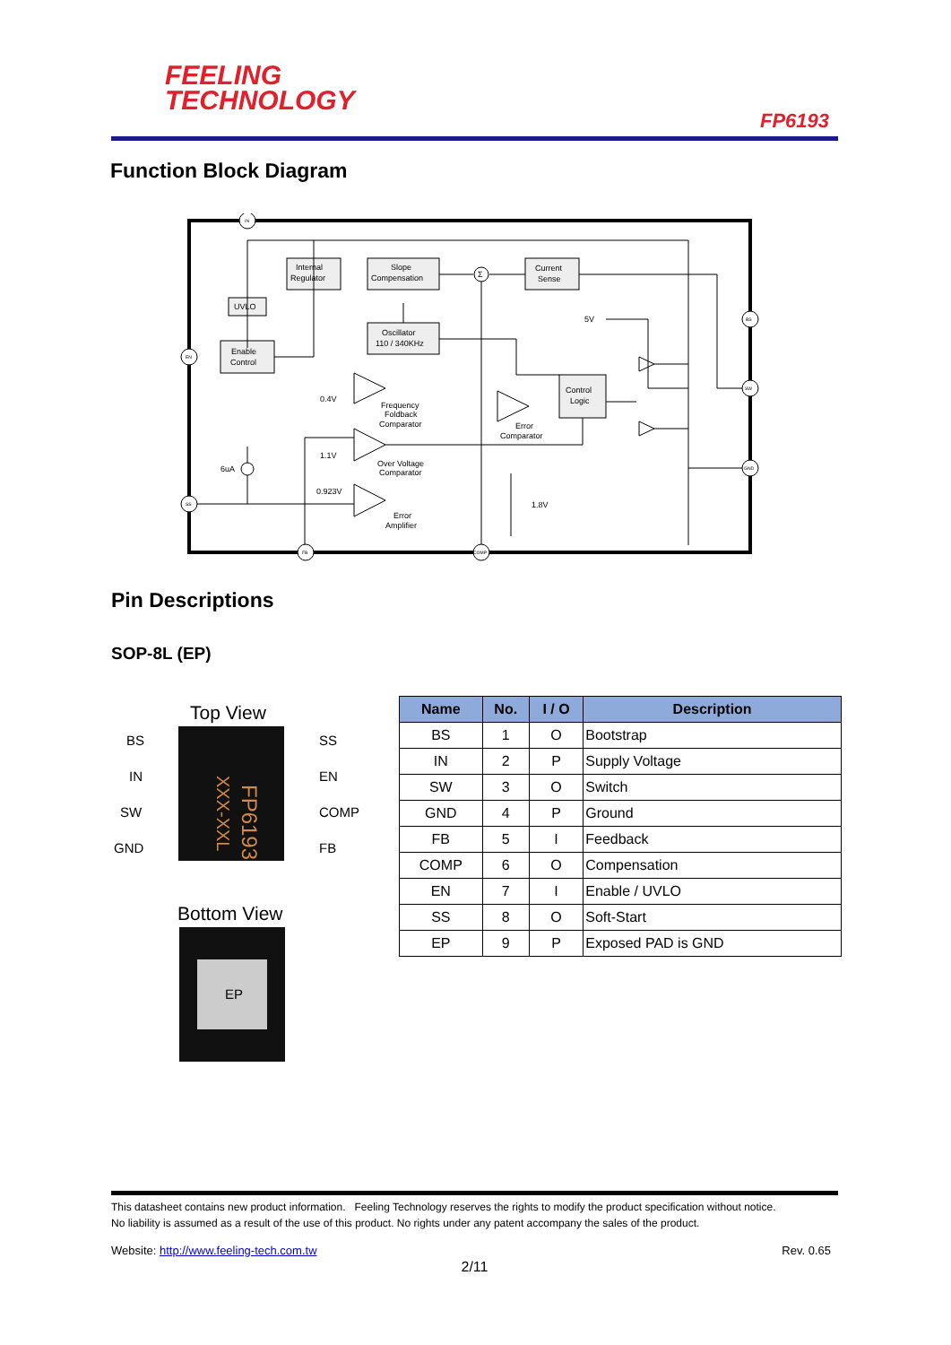FEELING
TECHNOLOGY
FP6193
Function Block Diagram
Internal
Regulator
Slope
Compensation
Current
Sense
UVLO
Enable
Control
Oscillator
110 / 340KHz
Control
Logic
0.4V
Frequency
Foldback
Comparator
Error
Comparator
1.1V
Over Voltage
Comparator
0.923V
Error
Amplifier
6uA
5V
1.8V
IN
EN
SS
FB
COMP
BS
SW
GND
Σ
Pin Descriptions
SOP-8L (EP)
Top View
BS
IN
SW
GND
SS
EN
COMP
FB
FP6193
XXX-XXL
Bottom View
EP
| Name | No. | I / O | Description |
| --- | --- | --- | --- |
| BS | 1 | O | Bootstrap |
| IN | 2 | P | Supply Voltage |
| SW | 3 | O | Switch |
| GND | 4 | P | Ground |
| FB | 5 | I | Feedback |
| COMP | 6 | O | Compensation |
| EN | 7 | I | Enable / UVLO |
| SS | 8 | O | Soft-Start |
| EP | 9 | P | Exposed PAD is GND |
This datasheet contains new product information. Feeling Technology reserves the rights to modify the product specification without notice.
No liability is assumed as a result of the use of this product. No rights under any patent accompany the sales of the product.
Website: http://www.feeling-tech.com.tw Rev. 0.65
2/11